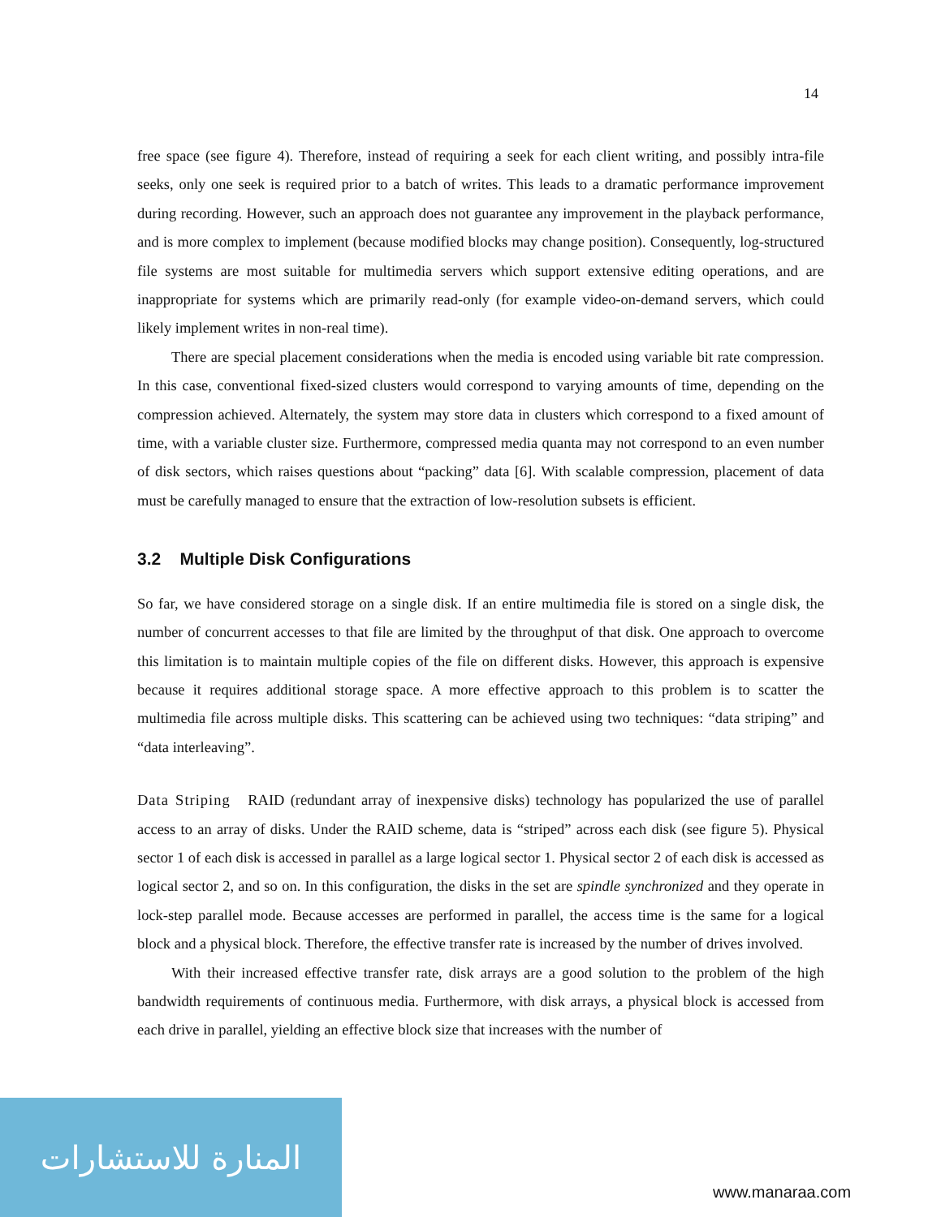14
free space (see figure 4). Therefore, instead of requiring a seek for each client writing, and possibly intra-file seeks, only one seek is required prior to a batch of writes. This leads to a dramatic performance improvement during recording. However, such an approach does not guarantee any improvement in the playback performance, and is more complex to implement (because modified blocks may change position). Consequently, log-structured file systems are most suitable for multimedia servers which support extensive editing operations, and are inappropriate for systems which are primarily read-only (for example video-on-demand servers, which could likely implement writes in non-real time).
There are special placement considerations when the media is encoded using variable bit rate compression. In this case, conventional fixed-sized clusters would correspond to varying amounts of time, depending on the compression achieved. Alternately, the system may store data in clusters which correspond to a fixed amount of time, with a variable cluster size. Furthermore, compressed media quanta may not correspond to an even number of disk sectors, which raises questions about “packing” data [6]. With scalable compression, placement of data must be carefully managed to ensure that the extraction of low-resolution subsets is efficient.
3.2 Multiple Disk Configurations
So far, we have considered storage on a single disk. If an entire multimedia file is stored on a single disk, the number of concurrent accesses to that file are limited by the throughput of that disk. One approach to overcome this limitation is to maintain multiple copies of the file on different disks. However, this approach is expensive because it requires additional storage space. A more effective approach to this problem is to scatter the multimedia file across multiple disks. This scattering can be achieved using two techniques: “data striping” and “data interleaving”.
Data Striping RAID (redundant array of inexpensive disks) technology has popularized the use of parallel access to an array of disks. Under the RAID scheme, data is “striped” across each disk (see figure 5). Physical sector 1 of each disk is accessed in parallel as a large logical sector 1. Physical sector 2 of each disk is accessed as logical sector 2, and so on. In this configuration, the disks in the set are spindle synchronized and they operate in lock-step parallel mode. Because accesses are performed in parallel, the access time is the same for a logical block and a physical block. Therefore, the effective transfer rate is increased by the number of drives involved.
With their increased effective transfer rate, disk arrays are a good solution to the problem of the high bandwidth requirements of continuous media. Furthermore, with disk arrays, a physical block is accessed from each drive in parallel, yielding an effective block size that increases with the number of
المنارة للاستشارات
www.manaraa.com